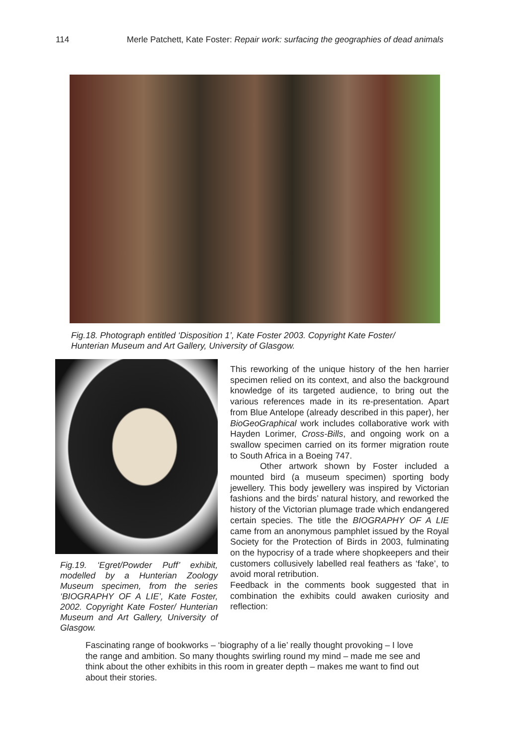114 Merle Patchett, Kate Foster: Repair work: surfacing the geographies of dead animals
Fig.18. Photograph entitled ‘Disposition 1’, Kate Foster 2003. Copyright Kate Foster/ Hunterian Museum and Art Gallery, University of Glasgow.
Fig.19. ‘Egret/Powder Puff’ exhibit, modelled by a Hunterian Zoology Museum specimen, from the series ‘BIOGRAPHY OF A LIE’, Kate Foster, 2002. Copyright Kate Foster/ Hunterian Museum and Art Gallery, University of Glasgow.
This reworking of the unique history of the hen harrier specimen relied on its context, and also the background knowledge of its targeted audience, to bring out the various references made in its re-presentation. Apart from Blue Antelope (already described in this paper), her BioGeoGraphical work includes collaborative work with Hayden Lorimer, Cross-Bills, and ongoing work on a swallow specimen carried on its former migration route to South Africa in a Boeing 747.
Other artwork shown by Foster included a mounted bird (a museum specimen) sporting body jewellery. This body jewellery was inspired by Victorian fashions and the birds’ natural history, and reworked the history of the Victorian plumage trade which endangered certain species. The title the BIOGRAPHY OF A LIE came from an anonymous pamphlet issued by the Royal Society for the Protection of Birds in 2003, fulminating on the hypocrisy of a trade where shopkeepers and their customers collusively labelled real feathers as ‘fake’, to avoid moral retribution.
Feedback in the comments book suggested that in combination the exhibits could awaken curiosity and reflection:
Fascinating range of bookworks – ‘biography of a lie’ really thought provoking – I love the range and ambition. So many thoughts swirling round my mind – made me see and think about the other exhibits in this room in greater depth – makes me want to find out about their stories.